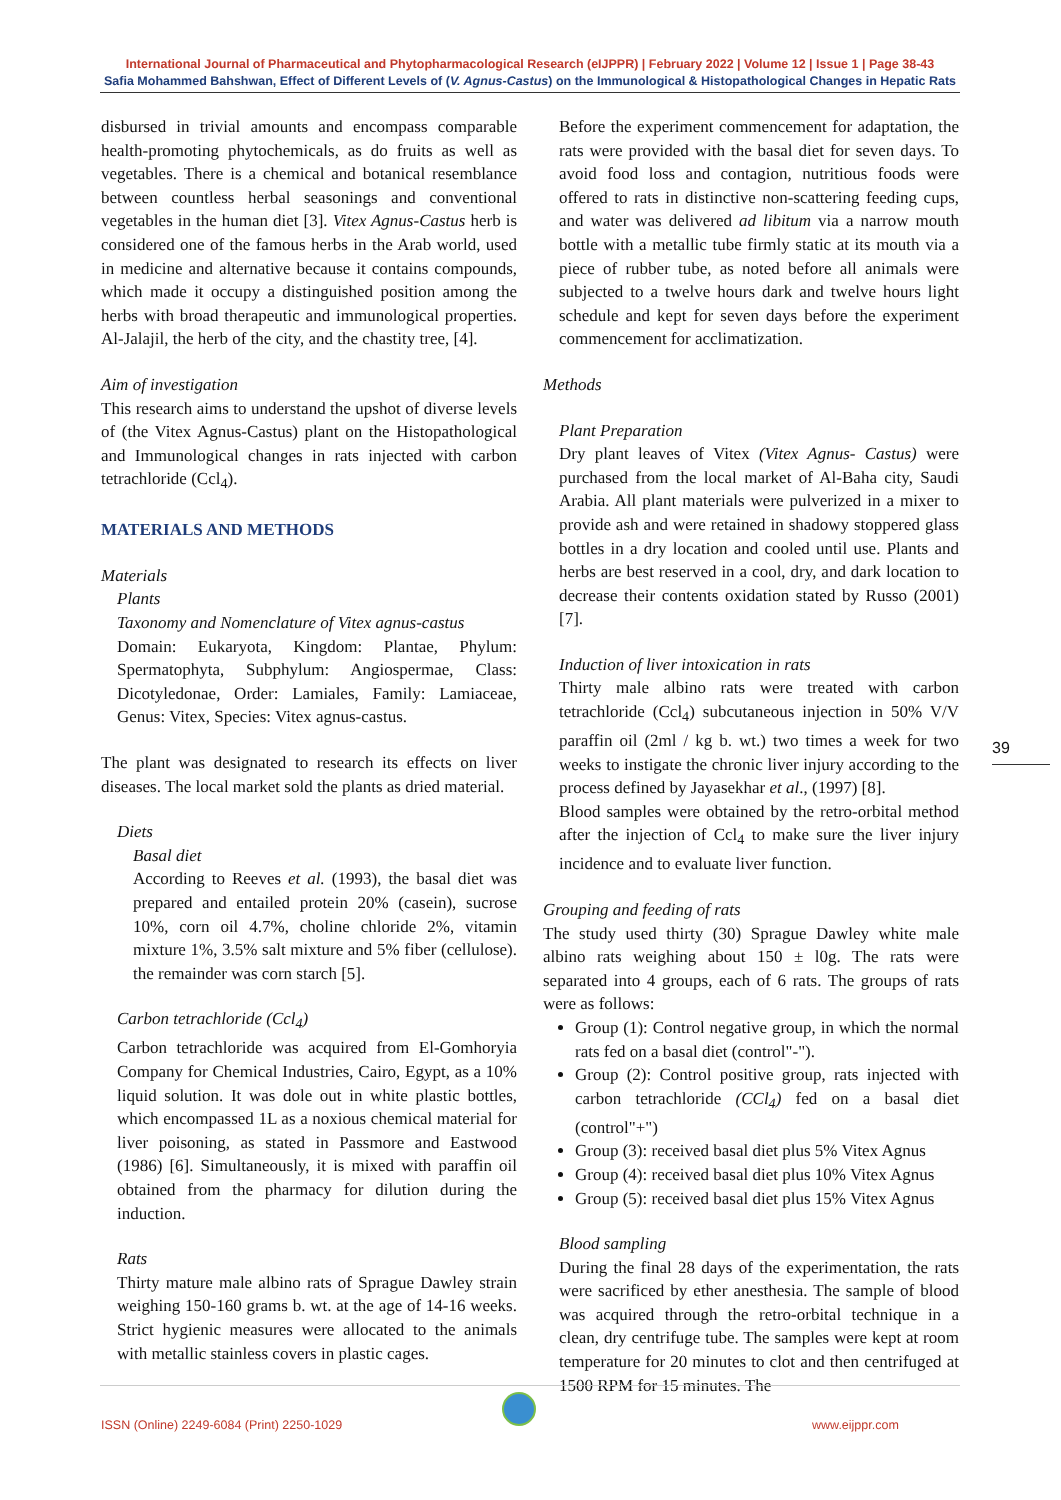International Journal of Pharmaceutical and Phytopharmacological Research (eIJPPR) | February 2022 | Volume 12 | Issue 1 | Page 38-43
Safia Mohammed Bahshwan, Effect of Different Levels of (V. Agnus-Castus) on the Immunological & Histopathological Changes in Hepatic Rats
disbursed in trivial amounts and encompass comparable health-promoting phytochemicals, as do fruits as well as vegetables. There is a chemical and botanical resemblance between countless herbal seasonings and conventional vegetables in the human diet [3]. Vitex Agnus-Castus herb is considered one of the famous herbs in the Arab world, used in medicine and alternative because it contains compounds, which made it occupy a distinguished position among the herbs with broad therapeutic and immunological properties. Al-Jalajil, the herb of the city, and the chastity tree, [4].
Aim of investigation
This research aims to understand the upshot of diverse levels of (the Vitex Agnus-Castus) plant on the Histopathological and Immunological changes in rats injected with carbon tetrachloride (Ccl<sub>4</sub>).
MATERIALS AND METHODS
Materials
Plants
Taxonomy and Nomenclature of Vitex agnus-castus
Domain: Eukaryota, Kingdom: Plantae, Phylum: Spermatophyta, Subphylum: Angiospermae, Class: Dicotyledonae, Order: Lamiales, Family: Lamiaceae, Genus: Vitex, Species: Vitex agnus-castus.
The plant was designated to research its effects on liver diseases. The local market sold the plants as dried material.
Diets
Basal diet
According to Reeves et al. (1993), the basal diet was prepared and entailed protein 20% (casein), sucrose 10%, corn oil 4.7%, choline chloride 2%, vitamin mixture 1%, 3.5% salt mixture and 5% fiber (cellulose). the remainder was corn starch [5].
Carbon tetrachloride (Ccl<sub>4</sub>)
Carbon tetrachloride was acquired from El-Gomhoryia Company for Chemical Industries, Cairo, Egypt, as a 10% liquid solution. It was dole out in white plastic bottles, which encompassed 1L as a noxious chemical material for liver poisoning, as stated in Passmore and Eastwood (1986) [6]. Simultaneously, it is mixed with paraffin oil obtained from the pharmacy for dilution during the induction.
Rats
Thirty mature male albino rats of Sprague Dawley strain weighing 150-160 grams b. wt. at the age of 14-16 weeks. Strict hygienic measures were allocated to the animals with metallic stainless covers in plastic cages.
Before the experiment commencement for adaptation, the rats were provided with the basal diet for seven days. To avoid food loss and contagion, nutritious foods were offered to rats in distinctive non-scattering feeding cups, and water was delivered ad libitum via a narrow mouth bottle with a metallic tube firmly static at its mouth via a piece of rubber tube, as noted before all animals were subjected to a twelve hours dark and twelve hours light schedule and kept for seven days before the experiment commencement for acclimatization.
Methods
Plant Preparation
Dry plant leaves of Vitex (Vitex Agnus- Castus) were purchased from the local market of Al-Baha city, Saudi Arabia. All plant materials were pulverized in a mixer to provide ash and were retained in shadowy stoppered glass bottles in a dry location and cooled until use. Plants and herbs are best reserved in a cool, dry, and dark location to decrease their contents oxidation stated by Russo (2001) [7].
Induction of liver intoxication in rats
Thirty male albino rats were treated with carbon tetrachloride (Ccl<sub>4</sub>) subcutaneous injection in 50% V/V paraffin oil (2ml / kg b. wt.) two times a week for two weeks to instigate the chronic liver injury according to the process defined by Jayasekhar et al., (1997) [8].
Blood samples were obtained by the retro-orbital method after the injection of Ccl<sub>4</sub> to make sure the liver injury incidence and to evaluate liver function.
Grouping and feeding of rats
The study used thirty (30) Sprague Dawley white male albino rats weighing about 150 ± l0g. The rats were separated into 4 groups, each of 6 rats. The groups of rats were as follows:
Group (1): Control negative group, in which the normal rats fed on a basal diet (control"-").
Group (2): Control positive group, rats injected with carbon tetrachloride (CCl<sub>4</sub>) fed on a basal diet (control"+")
Group (3): received basal diet plus 5% Vitex Agnus
Group (4): received basal diet plus 10% Vitex Agnus
Group (5): received basal diet plus 15% Vitex Agnus
Blood sampling
During the final 28 days of the experimentation, the rats were sacrificed by ether anesthesia. The sample of blood was acquired through the retro-orbital technique in a clean, dry centrifuge tube. The samples were kept at room temperature for 20 minutes to clot and then centrifuged at 1500 RPM for 15 minutes. The
39
ISSN (Online) 2249-6084 (Print) 2250-1029
www.eijppr.com